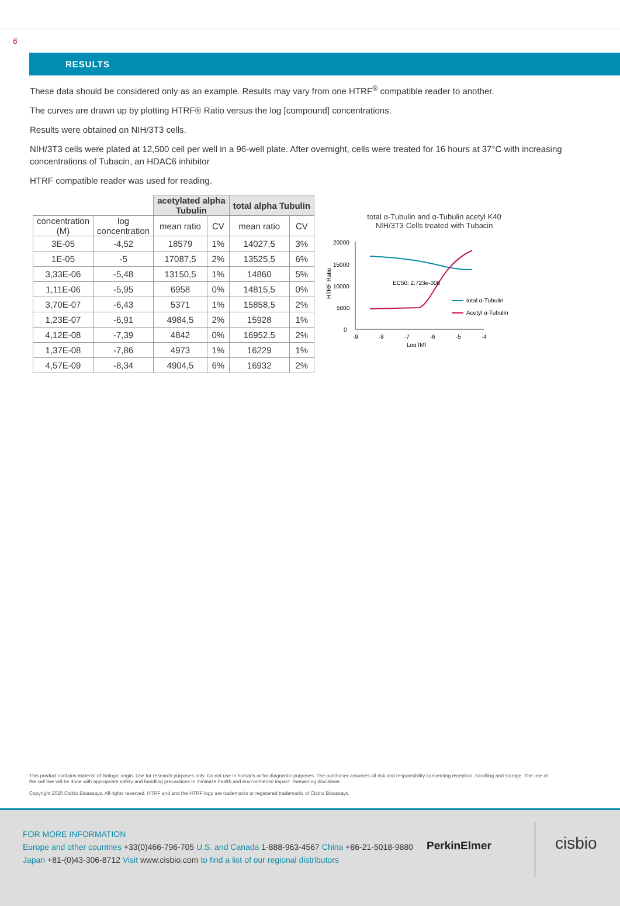6
RESULTS
These data should be considered only as an example. Results may vary from one HTRF<sup>®</sup> compatible reader to another.
The curves are drawn up by plotting HTRF® Ratio versus the log [compound] concentrations.
Results were obtained on NIH/3T3 cells.
NIH/3T3 cells were plated at 12,500 cell per well in a 96-well plate. After overnight, cells were treated for 16 hours at 37°C with increasing concentrations of Tubacin, an HDAC6 inhibitor
HTRF compatible reader was used for reading.
| | | acetylated alpha Tubulin | | total alpha Tubulin | |
| concentration (M) | log concentration | mean ratio | CV | mean ratio | CV |
| 3E-05 | -4,52 | 18579 | 1% | 14027,5 | 3% |
| 1E-05 | -5 | 17087,5 | 2% | 13525,5 | 6% |
| 3,33E-06 | -5,48 | 13150,5 | 1% | 14860 | 5% |
| 1,11E-06 | -5,95 | 6958 | 0% | 14815,5 | 0% |
| 3,70E-07 | -6,43 | 5371 | 1% | 15858,5 | 2% |
| 1,23E-07 | -6,91 | 4984,5 | 2% | 15928 | 1% |
| 4,12E-08 | -7,39 | 4842 | 0% | 16952,5 | 2% |
| 1,37E-08 | -7,86 | 4973 | 1% | 16229 | 1% |
| 4,57E-09 | -8,34 | 4904,5 | 6% | 16932 | 2% |
total α-Tubulin and α-Tubulin acetyl K40
NIH/3T3 Cells treated with Tubacin
HTRF Ratio
20000
15000
10000
5000
0
-9
-8
-7
-6
-5
-4
Log [M]
EC50: 2.723e-006
total α-Tubulin
Acetyl α-Tubulin
This product contains material of biologic origin. Use for research purposes only. Do not use in humans or for diagnostic purposes. The purchaser assumes all risk and responsibility concerning reception, handling and storage. The use of the cell line will be done with appropriate safety and handling precautions to minimize health and environmental impact. Remaining disclaimer.
Copyright 2020 Cisbio Bioassays. All rights reserved. HTRF and and the HTRF logo are trademarks or registered trademarks of Cisbio Bioassays.
FOR MORE INFORMATION
Europe and other countries +33(0)466-796-705 U.S. and Canada 1-888-963-4567 China +86-21-5018-9880
Japan +81-(0)43-306-8712 Visit www.cisbio.com to find a list of our regional distributors
PerkinElmer cisbio